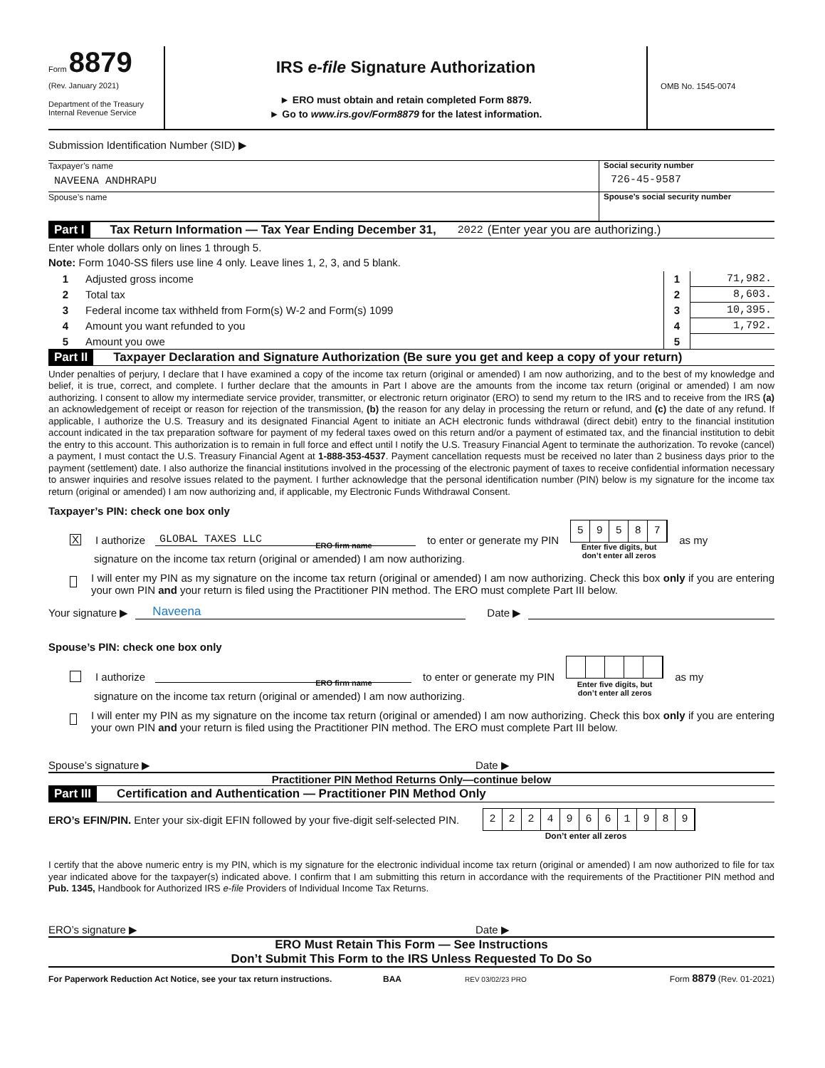Form 8879
(Rev. January 2021)
Department of the Treasury
Internal Revenue Service
IRS e-file Signature Authorization
► ERO must obtain and retain completed Form 8879.
► Go to www.irs.gov/Form8879 for the latest information.
OMB No. 1545-0074
Submission Identification Number (SID) ▶
Taxpayer’s name
NAVEENA ANDHRAPU
Social security number
726-45-9587
Spouse’s name Spouse’s social security number
Part I Tax Return Information — Tax Year Ending December 31, 2022 (Enter year you are authorizing.)
Enter whole dollars only on lines 1 through 5.
Note: Form 1040-SS filers use line 4 only. Leave lines 1, 2, 3, and 5 blank.
| 1 | Adjusted gross income | 1 | 71,982. |
| 2 | Total tax | 2 | 8,603. |
| 3 | Federal income tax withheld from Form(s) W-2 and Form(s) 1099 | 3 | 10,395. |
| 4 | Amount you want refunded to you | 4 | 1,792. |
| 5 | Amount you owe | 5 | |
Part II Taxpayer Declaration and Signature Authorization (Be sure you get and keep a copy of your return)
Under penalties of perjury, I declare that I have examined a copy of the income tax return (original or amended) I am now authorizing, and to the best of my knowledge and belief, it is true, correct, and complete. I further declare that the amounts in Part I above are the amounts from the income tax return (original or amended) I am now authorizing. I consent to allow my intermediate service provider, transmitter, or electronic return originator (ERO) to send my return to the IRS and to receive from the IRS (a) an acknowledgement of receipt or reason for rejection of the transmission, (b) the reason for any delay in processing the return or refund, and (c) the date of any refund. If applicable, I authorize the U.S. Treasury and its designated Financial Agent to initiate an ACH electronic funds withdrawal (direct debit) entry to the financial institution account indicated in the tax preparation software for payment of my federal taxes owed on this return and/or a payment of estimated tax, and the financial institution to debit the entry to this account. This authorization is to remain in full force and effect until I notify the U.S. Treasury Financial Agent to terminate the authorization. To revoke (cancel) a payment, I must contact the U.S. Treasury Financial Agent at 1-888-353-4537. Payment cancellation requests must be received no later than 2 business days prior to the payment (settlement) date. I also authorize the financial institutions involved in the processing of the electronic payment of taxes to receive confidential information necessary to answer inquiries and resolve issues related to the payment. I further acknowledge that the personal identification number (PIN) below is my signature for the income tax return (original or amended) I am now authorizing and, if applicable, my Electronic Funds Withdrawal Consent.
Taxpayer’s PIN: check one box only
X I authorize GLOBAL TAXES LLC to enter or generate my PIN 59587
Enter five digits, but
don’t enter all zeros
as my
ERO firm name
signature on the income tax return (original or amended) I am now authorizing.
I will enter my PIN as my signature on the income tax return (original or amended) I am now authorizing. Check this box only if you are entering your own PIN and your return is filed using the Practitioner PIN method. The ERO must complete Part III below.
Your signature ▶ Naveena Date ▶
Spouse’s PIN: check one box only
I authorize to enter or generate my PIN
Enter five digits, but
don’t enter all zeros
as my
ERO firm name
signature on the income tax return (original or amended) I am now authorizing.
I will enter my PIN as my signature on the income tax return (original or amended) I am now authorizing. Check this box only if you are entering your own PIN and your return is filed using the Practitioner PIN method. The ERO must complete Part III below.
Spouse’s signature ▶ Date ▶
Practitioner PIN Method Returns Only—continue below
Part III Certification and Authentication — Practitioner PIN Method Only
ERO’s EFIN/PIN. Enter your six-digit EFIN followed by your five-digit self-selected PIN. 22249661989
Don’t enter all zeros
I certify that the above numeric entry is my PIN, which is my signature for the electronic individual income tax return (original or amended) I am now authorized to file for tax year indicated above for the taxpayer(s) indicated above. I confirm that I am submitting this return in accordance with the requirements of the Practitioner PIN method and Pub. 1345, Handbook for Authorized IRS e-file Providers of Individual Income Tax Returns.
ERO’s signature ▶ Date ▶
ERO Must Retain This Form — See Instructions
Don’t Submit This Form to the IRS Unless Requested To Do So
For Paperwork Reduction Act Notice, see your tax return instructions. BAA REV 03/02/23 PRO Form 8879 (Rev. 01-2021)